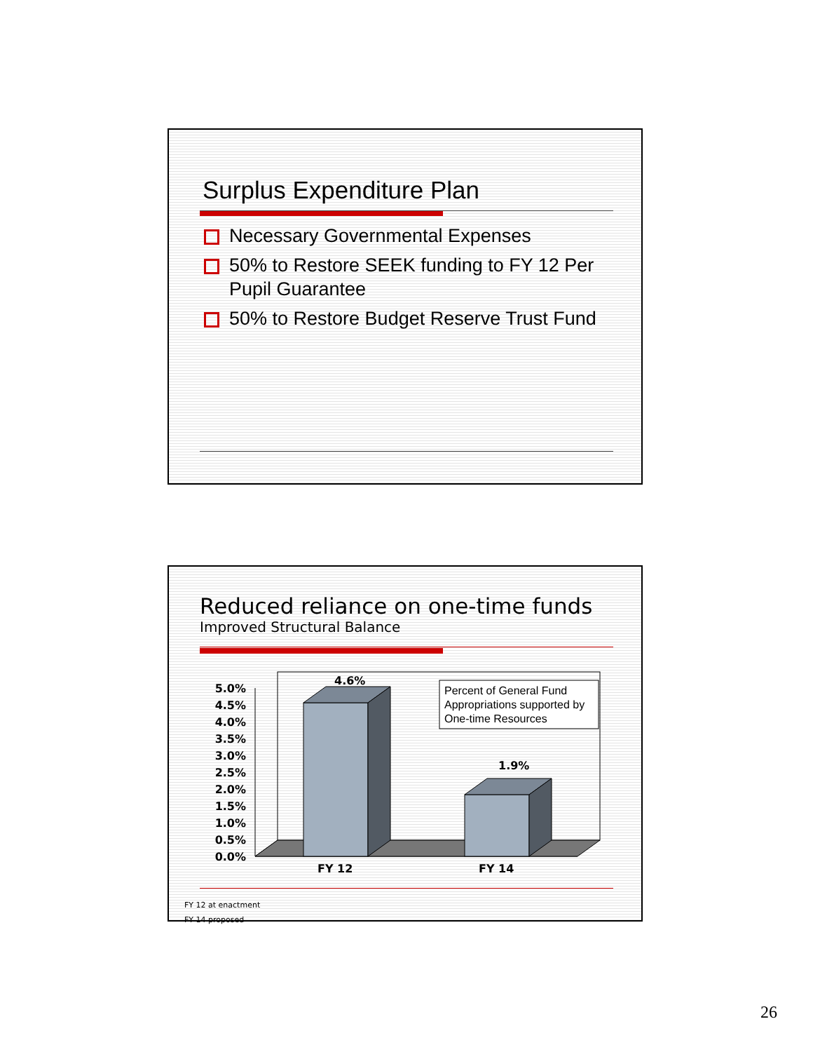Surplus Expenditure Plan
Necessary Governmental Expenses
50% to Restore SEEK funding to FY 12 Per Pupil Guarantee
50% to Restore Budget Reserve Trust Fund
Reduced reliance on one-time funds
Improved Structural Balance
5.0%
4.5%
4.0%
3.5%
3.0%
2.5%
2.0%
1.5%
1.0%
0.5%
0.0%
4.6%
1.9%
FY 12
FY 14
Percent of General Fund
Appropriations supported by
One-time Resources
FY 12 at enactment
FY 14 proposed
26